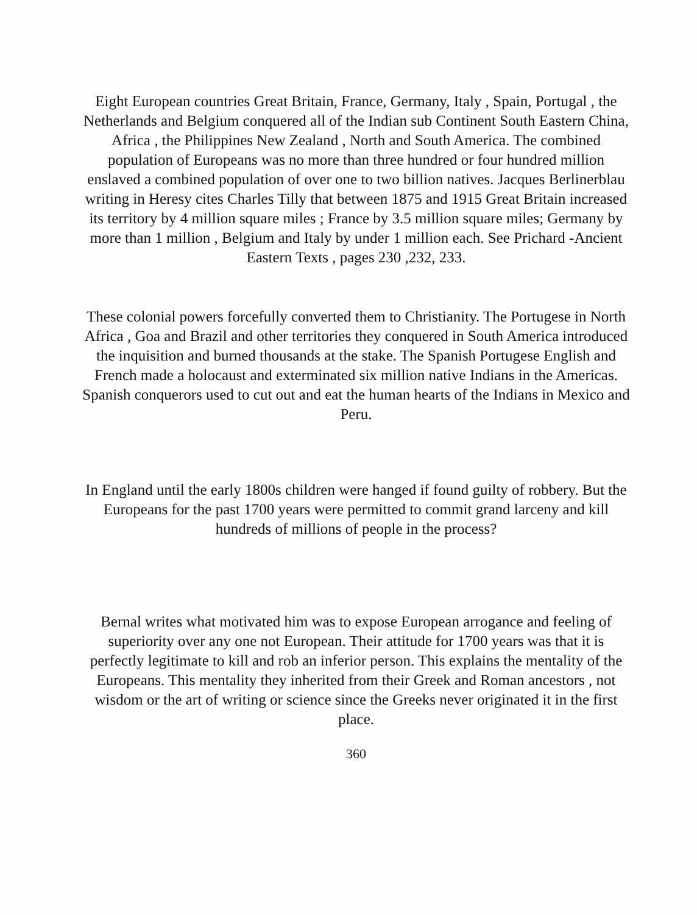Eight European countries Great Britain, France, Germany, Italy , Spain, Portugal , the Netherlands and Belgium conquered all of the Indian sub Continent South Eastern China, Africa , the Philippines New Zealand , North and South America. The combined population of Europeans was no more than three hundred or four hundred million enslaved a combined population of over one to two billion natives. Jacques Berlinerblau writing in Heresy cites Charles Tilly that between 1875 and 1915 Great Britain increased its territory by 4 million square miles ; France by 3.5 million square miles; Germany by more than 1 million , Belgium and Italy by under 1 million each. See Prichard -Ancient Eastern Texts , pages 230 ,232, 233.
These colonial powers forcefully converted them to Christianity. The Portugese in North Africa , Goa and Brazil and other territories they conquered in South America introduced the inquisition and burned thousands at the stake. The Spanish Portugese English and French made a holocaust and exterminated six million native Indians in the Americas. Spanish conquerors used to cut out and eat the human hearts of the Indians in Mexico and Peru.
In England until the early 1800s children were hanged if found guilty of robbery. But the Europeans for the past 1700 years were permitted to commit grand larceny and kill hundreds of millions of people in the process?
Bernal writes what motivated him was to expose European arrogance and feeling of superiority over any one not European. Their attitude for 1700 years was that it is perfectly legitimate to kill and rob an inferior person. This explains the mentality of the Europeans. This mentality they inherited from their Greek and Roman ancestors , not wisdom or the art of writing or science since the Greeks never originated it in the first place.
360